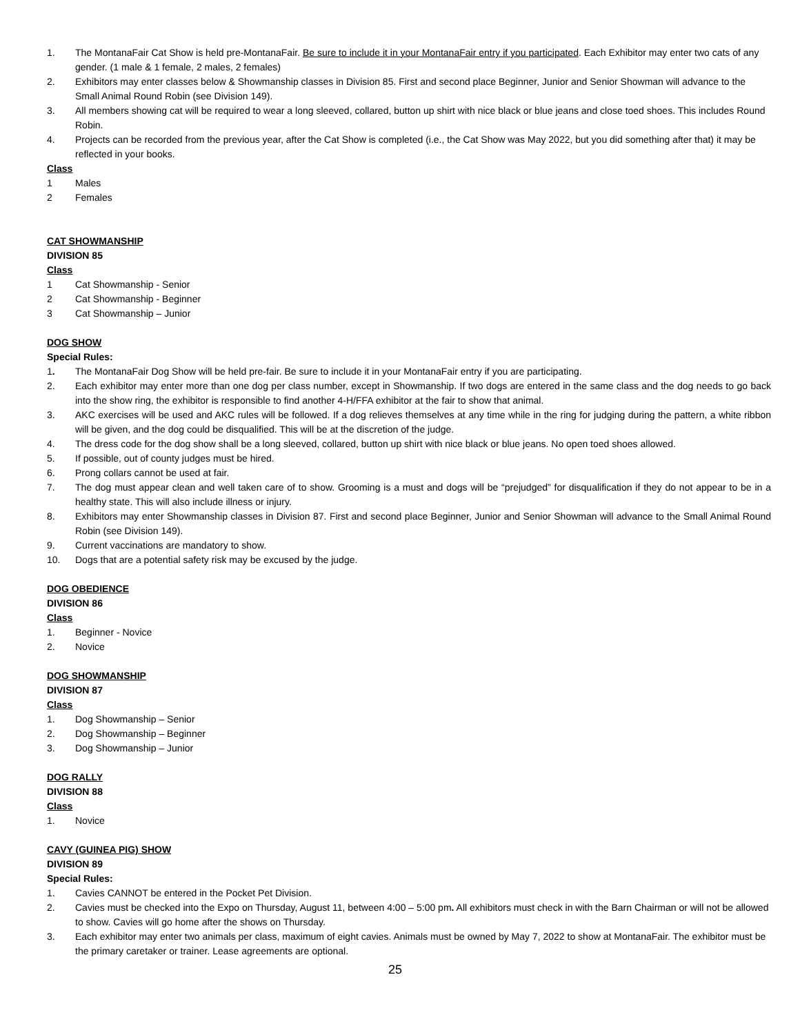1. The MontanaFair Cat Show is held pre-MontanaFair. Be sure to include it in your MontanaFair entry if you participated. Each Exhibitor may enter two cats of any gender. (1 male & 1 female, 2 males, 2 females)
2. Exhibitors may enter classes below & Showmanship classes in Division 85. First and second place Beginner, Junior and Senior Showman will advance to the Small Animal Round Robin (see Division 149).
3. All members showing cat will be required to wear a long sleeved, collared, button up shirt with nice black or blue jeans and close toed shoes. This includes Round Robin.
4. Projects can be recorded from the previous year, after the Cat Show is completed (i.e., the Cat Show was May 2022, but you did something after that) it may be reflected in your books.
Class
1 Males
2 Females
CAT SHOWMANSHIP
DIVISION 85
Class
1 Cat Showmanship - Senior
2 Cat Showmanship - Beginner
3 Cat Showmanship – Junior
DOG SHOW
Special Rules:
1. The MontanaFair Dog Show will be held pre-fair. Be sure to include it in your MontanaFair entry if you are participating.
2. Each exhibitor may enter more than one dog per class number, except in Showmanship. If two dogs are entered in the same class and the dog needs to go back into the show ring, the exhibitor is responsible to find another 4-H/FFA exhibitor at the fair to show that animal.
3. AKC exercises will be used and AKC rules will be followed. If a dog relieves themselves at any time while in the ring for judging during the pattern, a white ribbon will be given, and the dog could be disqualified. This will be at the discretion of the judge.
4. The dress code for the dog show shall be a long sleeved, collared, button up shirt with nice black or blue jeans. No open toed shoes allowed.
5. If possible, out of county judges must be hired.
6. Prong collars cannot be used at fair.
7. The dog must appear clean and well taken care of to show. Grooming is a must and dogs will be “prejudged” for disqualification if they do not appear to be in a healthy state. This will also include illness or injury.
8. Exhibitors may enter Showmanship classes in Division 87. First and second place Beginner, Junior and Senior Showman will advance to the Small Animal Round Robin (see Division 149).
9. Current vaccinations are mandatory to show.
10. Dogs that are a potential safety risk may be excused by the judge.
DOG OBEDIENCE
DIVISION 86
Class
1. Beginner - Novice
2. Novice
DOG SHOWMANSHIP
DIVISION 87
Class
1. Dog Showmanship – Senior
2. Dog Showmanship – Beginner
3. Dog Showmanship – Junior
DOG RALLY
DIVISION 88
Class
1. Novice
CAVY (GUINEA PIG) SHOW
DIVISION 89
Special Rules:
1. Cavies CANNOT be entered in the Pocket Pet Division.
2. Cavies must be checked into the Expo on Thursday, August 11, between 4:00 – 5:00 pm. All exhibitors must check in with the Barn Chairman or will not be allowed to show. Cavies will go home after the shows on Thursday.
3. Each exhibitor may enter two animals per class, maximum of eight cavies. Animals must be owned by May 7, 2022 to show at MontanaFair. The exhibitor must be the primary caretaker or trainer. Lease agreements are optional.
25